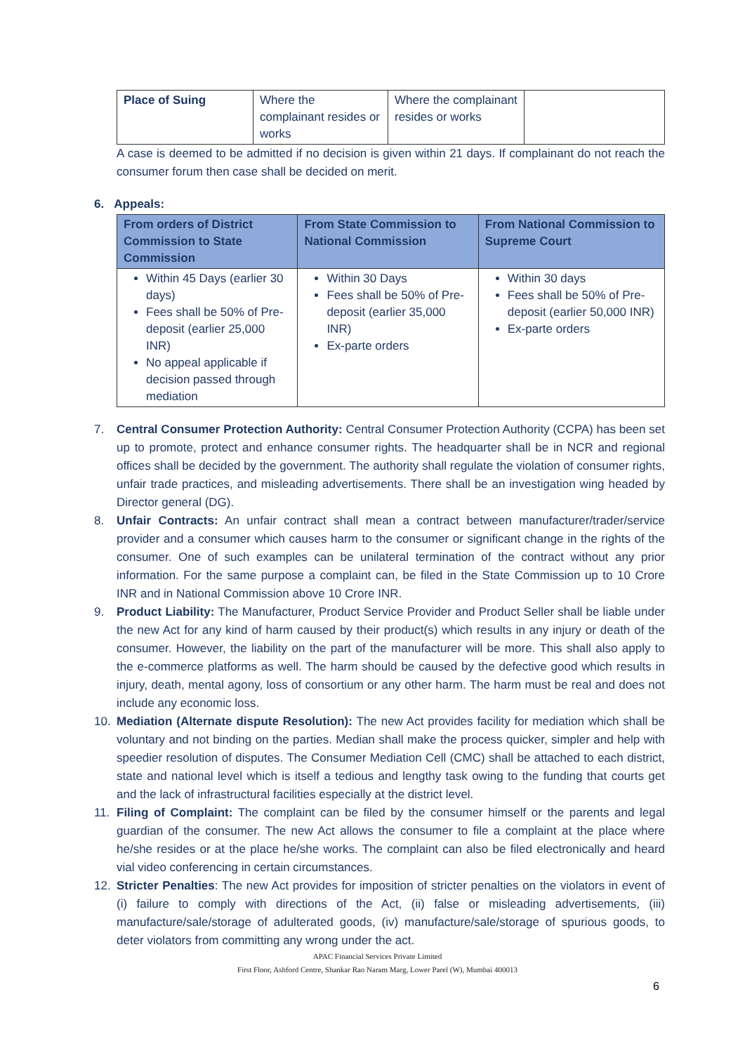| Place of Suing | Where the complainant resides or works | Where the complainant resides or works | |
A case is deemed to be admitted if no decision is given within 21 days. If complainant do not reach the consumer forum then case shall be decided on merit.
6. Appeals:
| From orders of District Commission to State Commission | From State Commission to National Commission | From National Commission to Supreme Court |
| --- | --- | --- |
| Within 45 Days (earlier 30 days) Fees shall be 50% of Pre-deposit (earlier 25,000 INR) No appeal applicable if decision passed through mediation | Within 30 Days Fees shall be 50% of Pre-deposit (earlier 35,000 INR) Ex-parte orders | Within 30 days Fees shall be 50% of Pre-deposit (earlier 50,000 INR) Ex-parte orders |
7. Central Consumer Protection Authority: Central Consumer Protection Authority (CCPA) has been set up to promote, protect and enhance consumer rights. The headquarter shall be in NCR and regional offices shall be decided by the government. The authority shall regulate the violation of consumer rights, unfair trade practices, and misleading advertisements. There shall be an investigation wing headed by Director general (DG).
8. Unfair Contracts: An unfair contract shall mean a contract between manufacturer/trader/service provider and a consumer which causes harm to the consumer or significant change in the rights of the consumer. One of such examples can be unilateral termination of the contract without any prior information. For the same purpose a complaint can, be filed in the State Commission up to 10 Crore INR and in National Commission above 10 Crore INR.
9. Product Liability: The Manufacturer, Product Service Provider and Product Seller shall be liable under the new Act for any kind of harm caused by their product(s) which results in any injury or death of the consumer. However, the liability on the part of the manufacturer will be more. This shall also apply to the e-commerce platforms as well. The harm should be caused by the defective good which results in injury, death, mental agony, loss of consortium or any other harm. The harm must be real and does not include any economic loss.
10. Mediation (Alternate dispute Resolution): The new Act provides facility for mediation which shall be voluntary and not binding on the parties. Median shall make the process quicker, simpler and help with speedier resolution of disputes. The Consumer Mediation Cell (CMC) shall be attached to each district, state and national level which is itself a tedious and lengthy task owing to the funding that courts get and the lack of infrastructural facilities especially at the district level.
11. Filing of Complaint: The complaint can be filed by the consumer himself or the parents and legal guardian of the consumer. The new Act allows the consumer to file a complaint at the place where he/she resides or at the place he/she works. The complaint can also be filed electronically and heard vial video conferencing in certain circumstances.
12. Stricter Penalties: The new Act provides for imposition of stricter penalties on the violators in event of (i) failure to comply with directions of the Act, (ii) false or misleading advertisements, (iii) manufacture/sale/storage of adulterated goods, (iv) manufacture/sale/storage of spurious goods, to deter violators from committing any wrong under the act.
APAC Financial Services Private Limited
First Floor, Ashford Centre, Shankar Rao Naram Marg, Lower Parel (W), Mumbai 400013
6